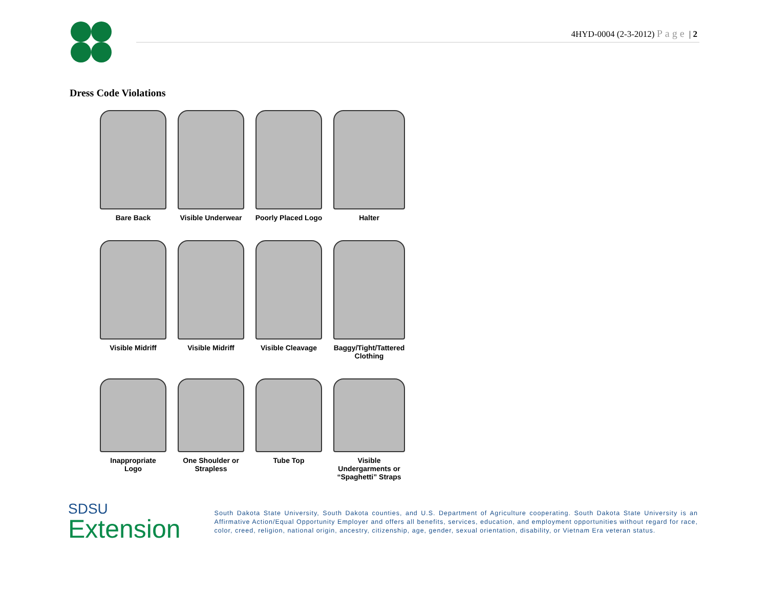4HYD-0004 (2-3-2012) Page | 2
Dress Code Violations
Bare Back
Visible Underwear
Poorly Placed Logo
Halter
Visible Midriff
Visible Midriff
Visible Cleavage
Baggy/Tight/Tattered
Clothing
Inappropriate
Logo
One Shoulder or
Strapless
Tube Top
Visible
Undergarments or
“Spaghetti” Straps
SDSU
Extension
South Dakota State University, South Dakota counties, and U.S. Department of Agriculture cooperating. South Dakota State University is an Affirmative Action/Equal Opportunity Employer and offers all benefits, services, education, and employment opportunities without regard for race, color, creed, religion, national origin, ancestry, citizenship, age, gender, sexual orientation, disability, or Vietnam Era veteran status.